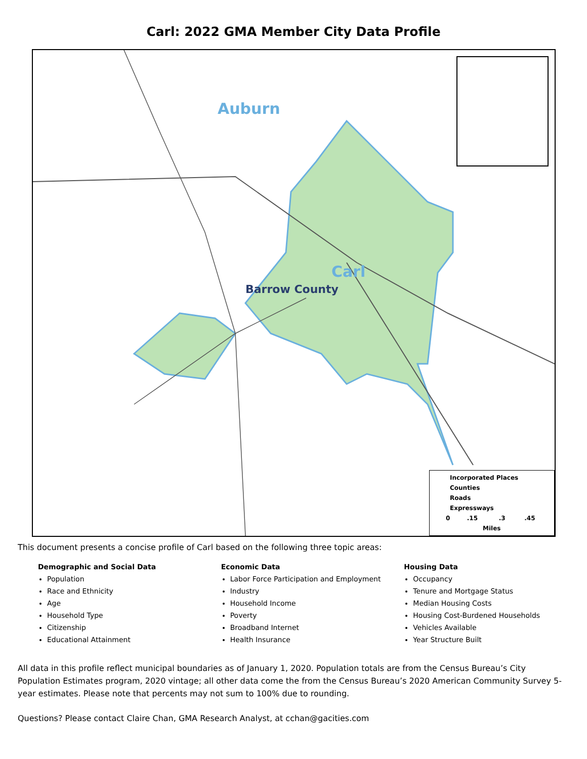Carl: 2022 GMA Member City Data Profile
Auburn
Carl
Barrow County
Incorporated Places
Counties
Roads
Expressways
0 .15 .3 .45
Miles
This document presents a concise profile of Carl based on the following three topic areas:
Demographic and Social Data
Population
Race and Ethnicity
Age
Household Type
Citizenship
Educational Attainment
Economic Data
Labor Force Participation and Employment
Industry
Household Income
Poverty
Broadband Internet
Health Insurance
Housing Data
Occupancy
Tenure and Mortgage Status
Median Housing Costs
Housing Cost-Burdened Households
Vehicles Available
Year Structure Built
All data in this profile reflect municipal boundaries as of January 1, 2020. Population totals are from the Census Bureau’s City Population Estimates program, 2020 vintage; all other data come the from the Census Bureau’s 2020 American Community Survey 5-year estimates. Please note that percents may not sum to 100% due to rounding.
Questions? Please contact Claire Chan, GMA Research Analyst, at cchan@gacities.com